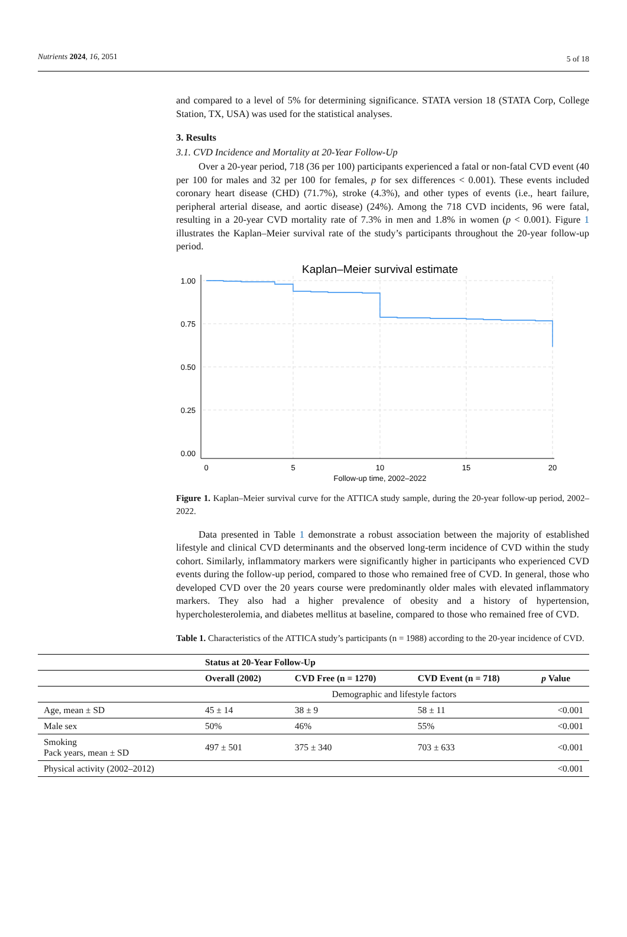Nutrients 2024, 16, 2051 5 of 18
and compared to a level of 5% for determining significance. STATA version 18 (STATA Corp, College Station, TX, USA) was used for the statistical analyses.
3. Results
3.1. CVD Incidence and Mortality at 20-Year Follow-Up
Over a 20-year period, 718 (36 per 100) participants experienced a fatal or non-fatal CVD event (40 per 100 for males and 32 per 100 for females, p for sex differences < 0.001). These events included coronary heart disease (CHD) (71.7%), stroke (4.3%), and other types of events (i.e., heart failure, peripheral arterial disease, and aortic disease) (24%). Among the 718 CVD incidents, 96 were fatal, resulting in a 20-year CVD mortality rate of 7.3% in men and 1.8% in women (p < 0.001). Figure 1 illustrates the Kaplan–Meier survival rate of the study’s participants throughout the 20-year follow-up period.
Kaplan–Meier survival estimate
1.00
0.75
0.50
0.25
0.00
0
5
10
15
20
Follow-up time, 2002–2022
Figure 1. Kaplan–Meier survival curve for the ATTICA study sample, during the 20-year follow-up period, 2002–2022.
Data presented in Table 1 demonstrate a robust association between the majority of established lifestyle and clinical CVD determinants and the observed long-term incidence of CVD within the study cohort. Similarly, inflammatory markers were significantly higher in participants who experienced CVD events during the follow-up period, compared to those who remained free of CVD. In general, those who developed CVD over the 20 years course were predominantly older males with elevated inflammatory markers. They also had a higher prevalence of obesity and a history of hypertension, hypercholesterolemia, and diabetes mellitus at baseline, compared to those who remained free of CVD.
Table 1. Characteristics of the ATTICA study’s participants (n = 1988) according to the 20-year incidence of CVD.
| | Status at 20-Year Follow-Up | | | |
| --- | --- | --- | --- | --- |
| | Overall (2002) | CVD Free (n = 1270) | CVD Event (n = 718) | p Value |
| | Demographic and lifestyle factors | | | |
| Age, mean ± SD | 45 ± 14 | 38 ± 9 | 58 ± 11 | <0.001 |
| Male sex | 50% | 46% | 55% | <0.001 |
| Smoking Pack years, mean ± SD | 497 ± 501 | 375 ± 340 | 703 ± 633 | <0.001 |
| Physical activity (2002–2012) | | | | <0.001 |